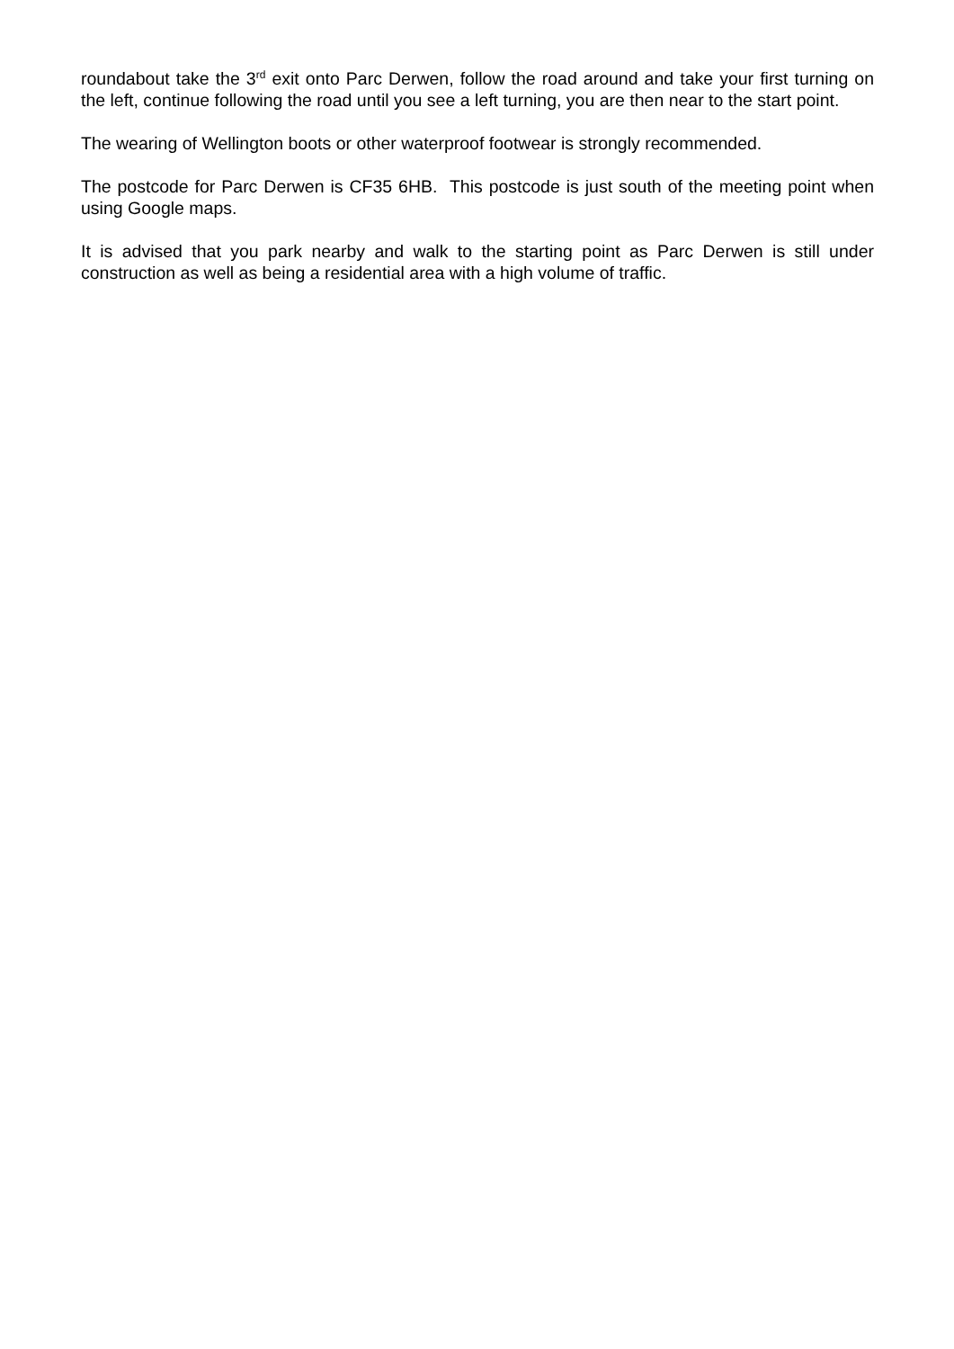roundabout take the 3<sup>rd</sup> exit onto Parc Derwen, follow the road around and take your first turning on the left, continue following the road until you see a left turning, you are then near to the start point.
The wearing of Wellington boots or other waterproof footwear is strongly recommended.
The postcode for Parc Derwen is CF35 6HB. This postcode is just south of the meeting point when using Google maps.
It is advised that you park nearby and walk to the starting point as Parc Derwen is still under construction as well as being a residential area with a high volume of traffic.